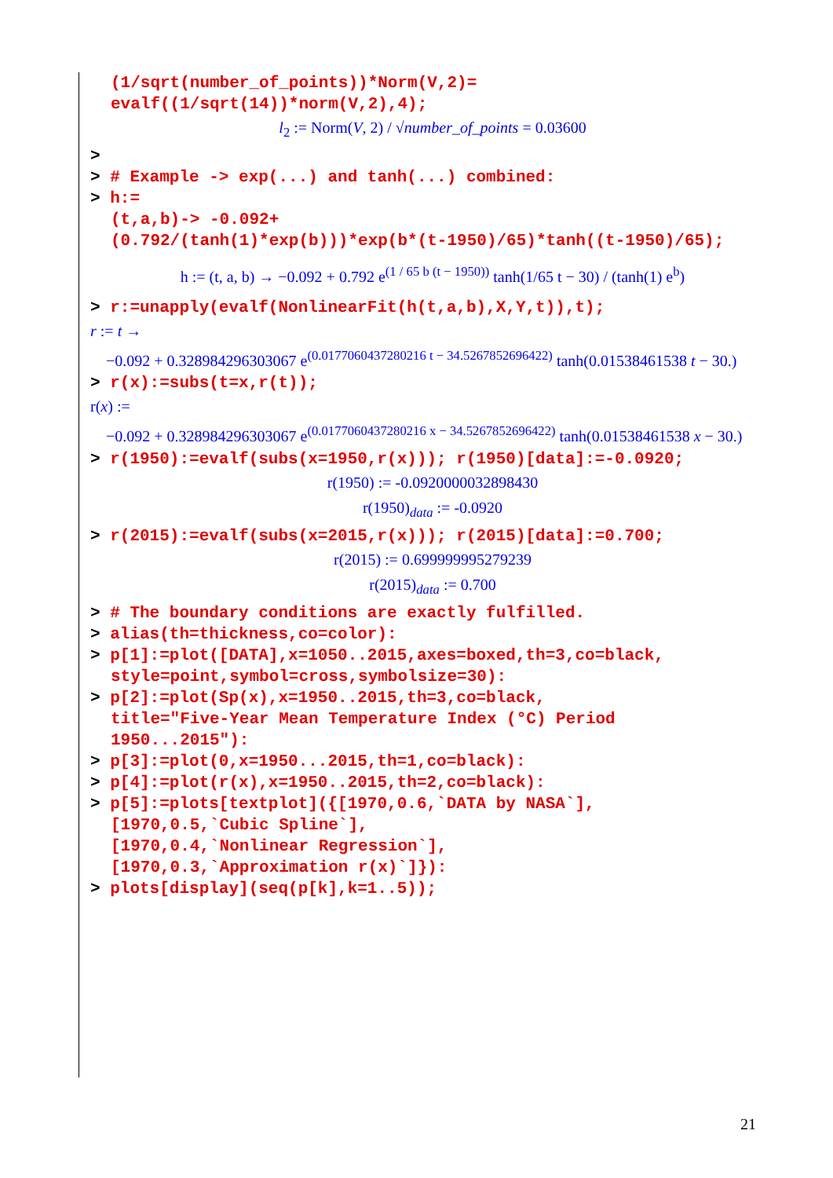(1/sqrt(number_of_points))*Norm(V,2)=
evalf((1/sqrt(14))*norm(V,2),4);
l<sub>2</sub> := Norm(V, 2) / √number_of_points = 0.03600
>
> # Example -> exp(...) and tanh(...) combined:
> h:=
(t,a,b)-> -0.092+
(0.792/(tanh(1)*exp(b)))*exp(b*(t-1950)/65)*tanh((t-1950)/65);
h := (t, a, b) → −0.092 + 0.792 e<sup>(1 / 65 b (t − 1950))</sup> tanh(1/65 t − 30) / (tanh(1) e<sup>b</sup>)
> r:=unapply(evalf(NonlinearFit(h(t,a,b),X,Y,t)),t);
r := t →
−0.092 + 0.328984296303067 e<sup>(0.0177060437280216 t − 34.5267852696422)</sup> tanh(0.01538461538 t − 30.)
> r(x):=subs(t=x,r(t));
r(x) :=
−0.092 + 0.328984296303067 e<sup>(0.0177060437280216 x − 34.5267852696422)</sup> tanh(0.01538461538 x − 30.)
> r(1950):=evalf(subs(x=1950,r(x))); r(1950)[data]:=-0.0920;
r(1950) := -0.0920000032898430
r(1950)<sub>data</sub> := -0.0920
> r(2015):=evalf(subs(x=2015,r(x))); r(2015)[data]:=0.700;
r(2015) := 0.699999995279239
r(2015)<sub>data</sub> := 0.700
> # The boundary conditions are exactly fulfilled.
> alias(th=thickness,co=color):
> p[1]:=plot([DATA],x=1050..2015,axes=boxed,th=3,co=black,
style=point,symbol=cross,symbolsize=30):
> p[2]:=plot(Sp(x),x=1950..2015,th=3,co=black,
title="Five-Year Mean Temperature Index (°C) Period
1950...2015"):
> p[3]:=plot(0,x=1950...2015,th=1,co=black):
> p[4]:=plot(r(x),x=1950..2015,th=2,co=black):
> p[5]:=plots[textplot]({[1970,0.6,`DATA by NASA`],
[1970,0.5,`Cubic Spline`],
[1970,0.4,`Nonlinear Regression`],
[1970,0.3,`Approximation r(x)`]}):
> plots[display](seq(p[k],k=1..5));
21